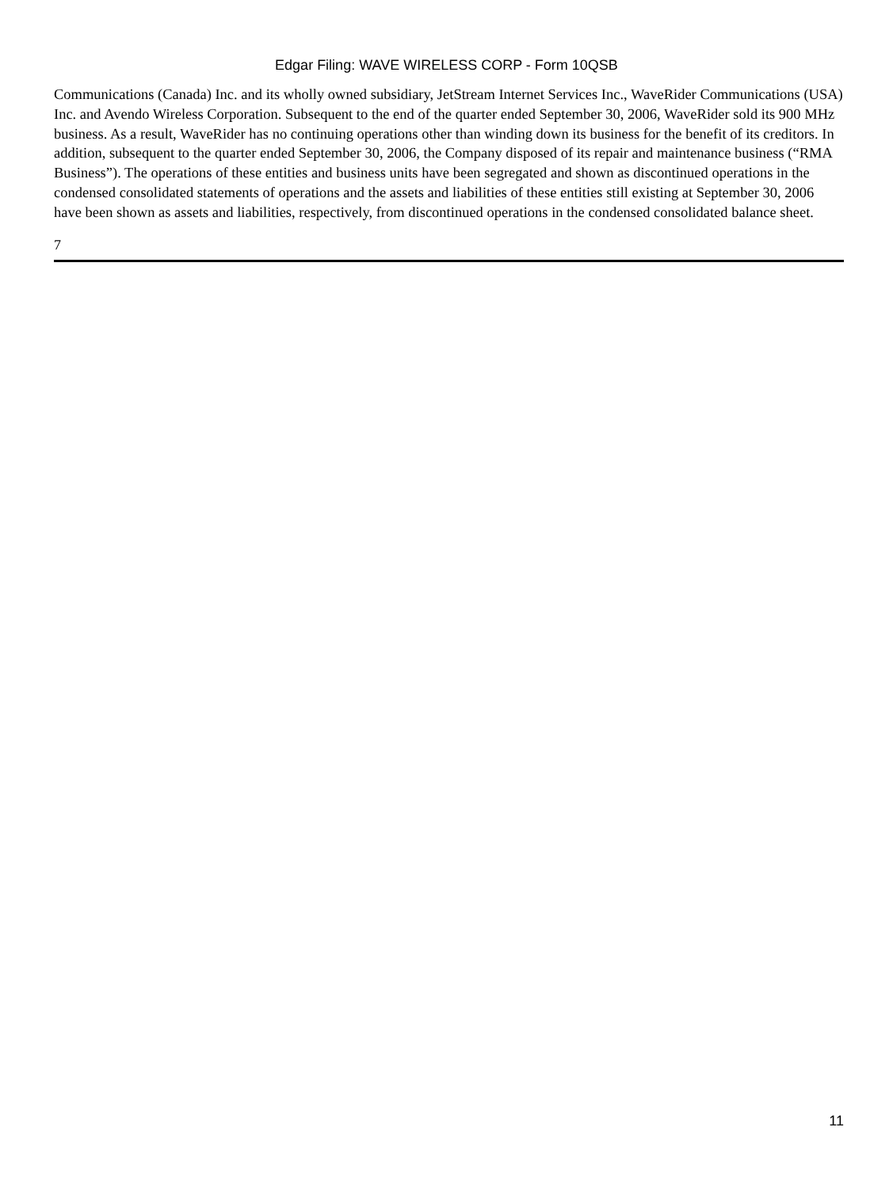Edgar Filing: WAVE WIRELESS CORP - Form 10QSB
Communications (Canada) Inc. and its wholly owned subsidiary, JetStream Internet Services Inc., WaveRider Communications (USA) Inc. and Avendo Wireless Corporation. Subsequent to the end of the quarter ended September 30, 2006, WaveRider sold its 900 MHz business. As a result, WaveRider has no continuing operations other than winding down its business for the benefit of its creditors. In addition, subsequent to the quarter ended September 30, 2006, the Company disposed of its repair and maintenance business (“RMA Business”). The operations of these entities and business units have been segregated and shown as discontinued operations in the condensed consolidated statements of operations and the assets and liabilities of these entities still existing at September 30, 2006 have been shown as assets and liabilities, respectively, from discontinued operations in the condensed consolidated balance sheet.
7
11